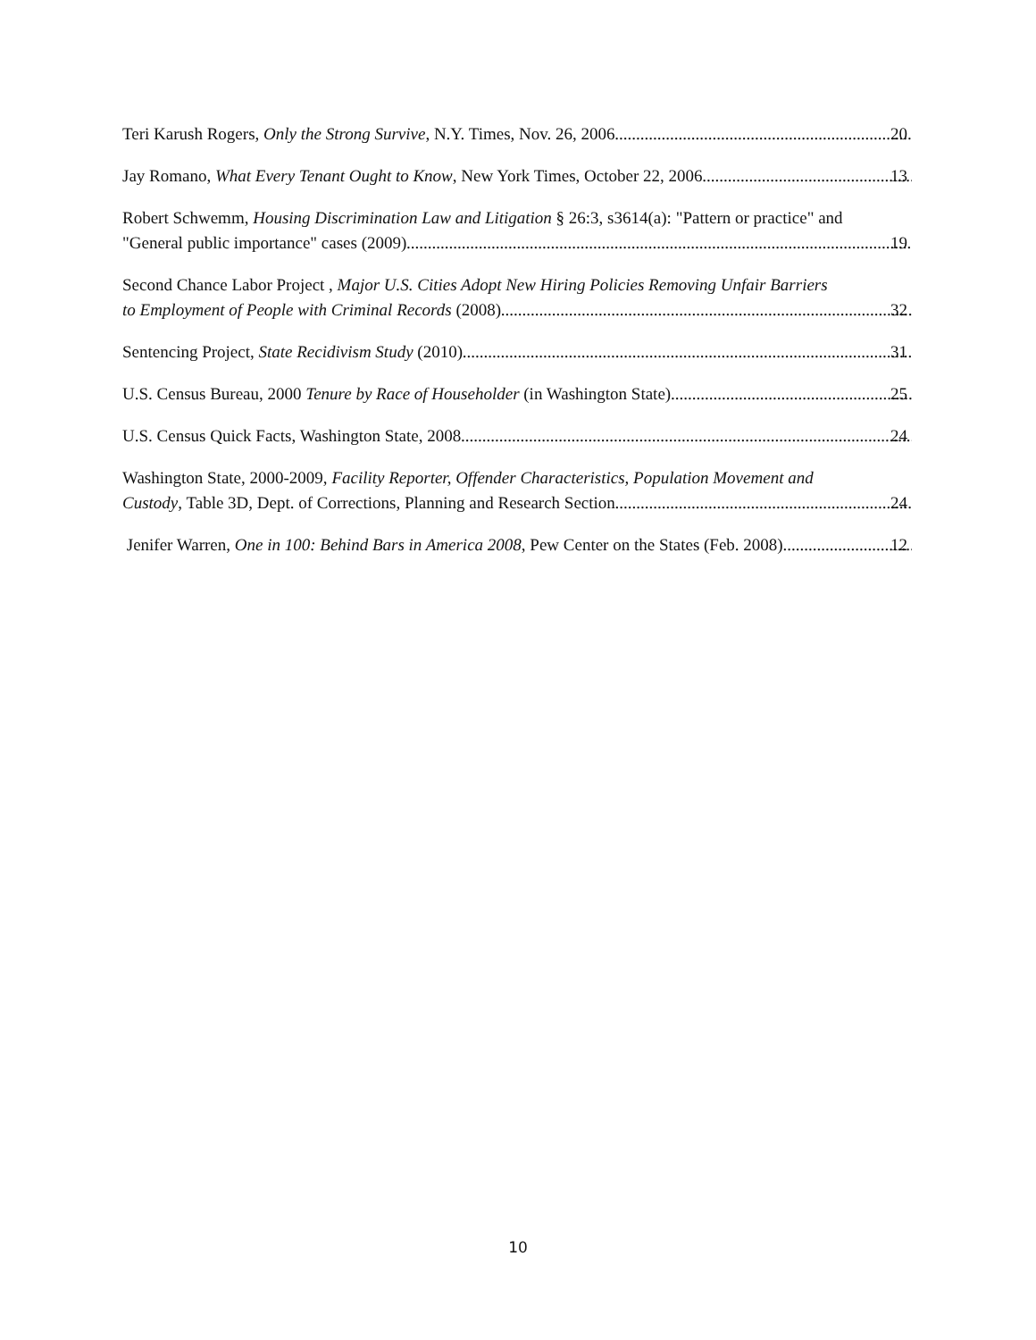Teri Karush Rogers, Only the Strong Survive, N.Y. Times, Nov. 26, 2006 20
Jay Romano, What Every Tenant Ought to Know, New York Times, October 22, 2006 13
Robert Schwemm, Housing Discrimination Law and Litigation § 26:3, s3614(a): "Pattern or practice" and
"General public importance" cases (2009) 19
Second Chance Labor Project , Major U.S. Cities Adopt New Hiring Policies Removing Unfair Barriers
to Employment of People with Criminal Records (2008) 32
Sentencing Project, State Recidivism Study (2010) 31
U.S. Census Bureau, 2000 Tenure by Race of Householder (in Washington State) 25
U.S. Census Quick Facts, Washington State, 2008 24
Washington State, 2000-2009, Facility Reporter, Offender Characteristics, Population Movement and
Custody, Table 3D, Dept. of Corrections, Planning and Research Section 24
Jenifer Warren, One in 100: Behind Bars in America 2008, Pew Center on the States (Feb. 2008) 12
10